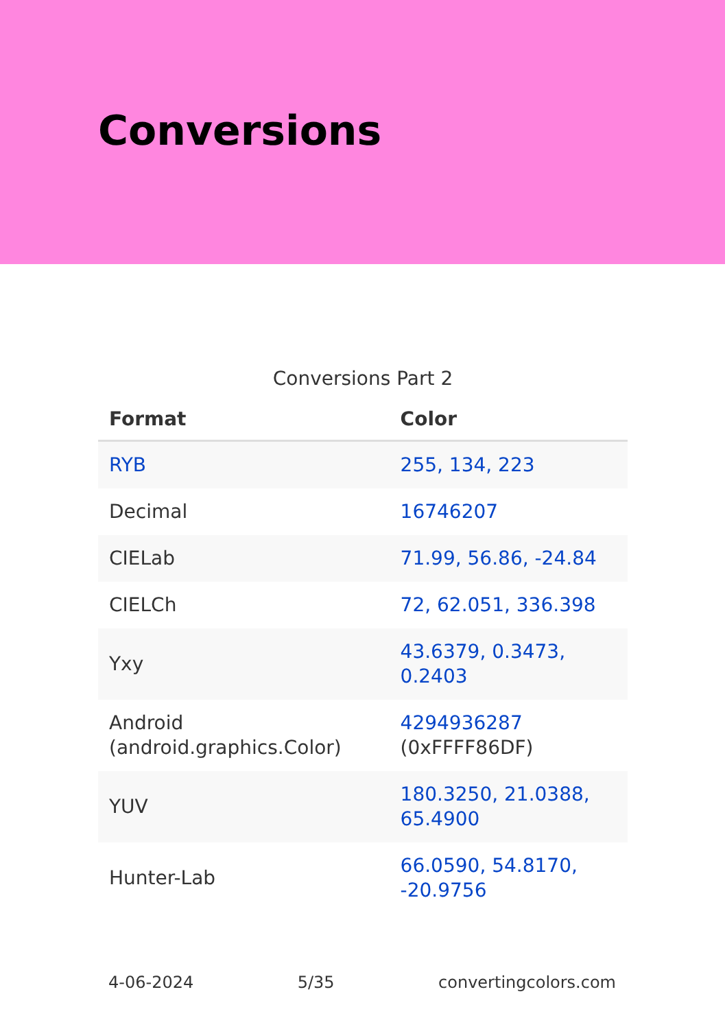Conversions
Conversions Part 2
| Format | Color |
| --- | --- |
| RYB | 255, 134, 223 |
| Decimal | 16746207 |
| CIELab | 71.99, 56.86, -24.84 |
| CIELCh | 72, 62.051, 336.398 |
| Yxy | 43.6379, 0.3473, 0.2403 |
| Android (android.graphics.Color) | 4294936287 (0xFFFF86DF) |
| YUV | 180.3250, 21.0388, 65.4900 |
| Hunter-Lab | 66.0590, 54.8170, -20.9756 |
4-06-2024 5/35 convertingcolors.com